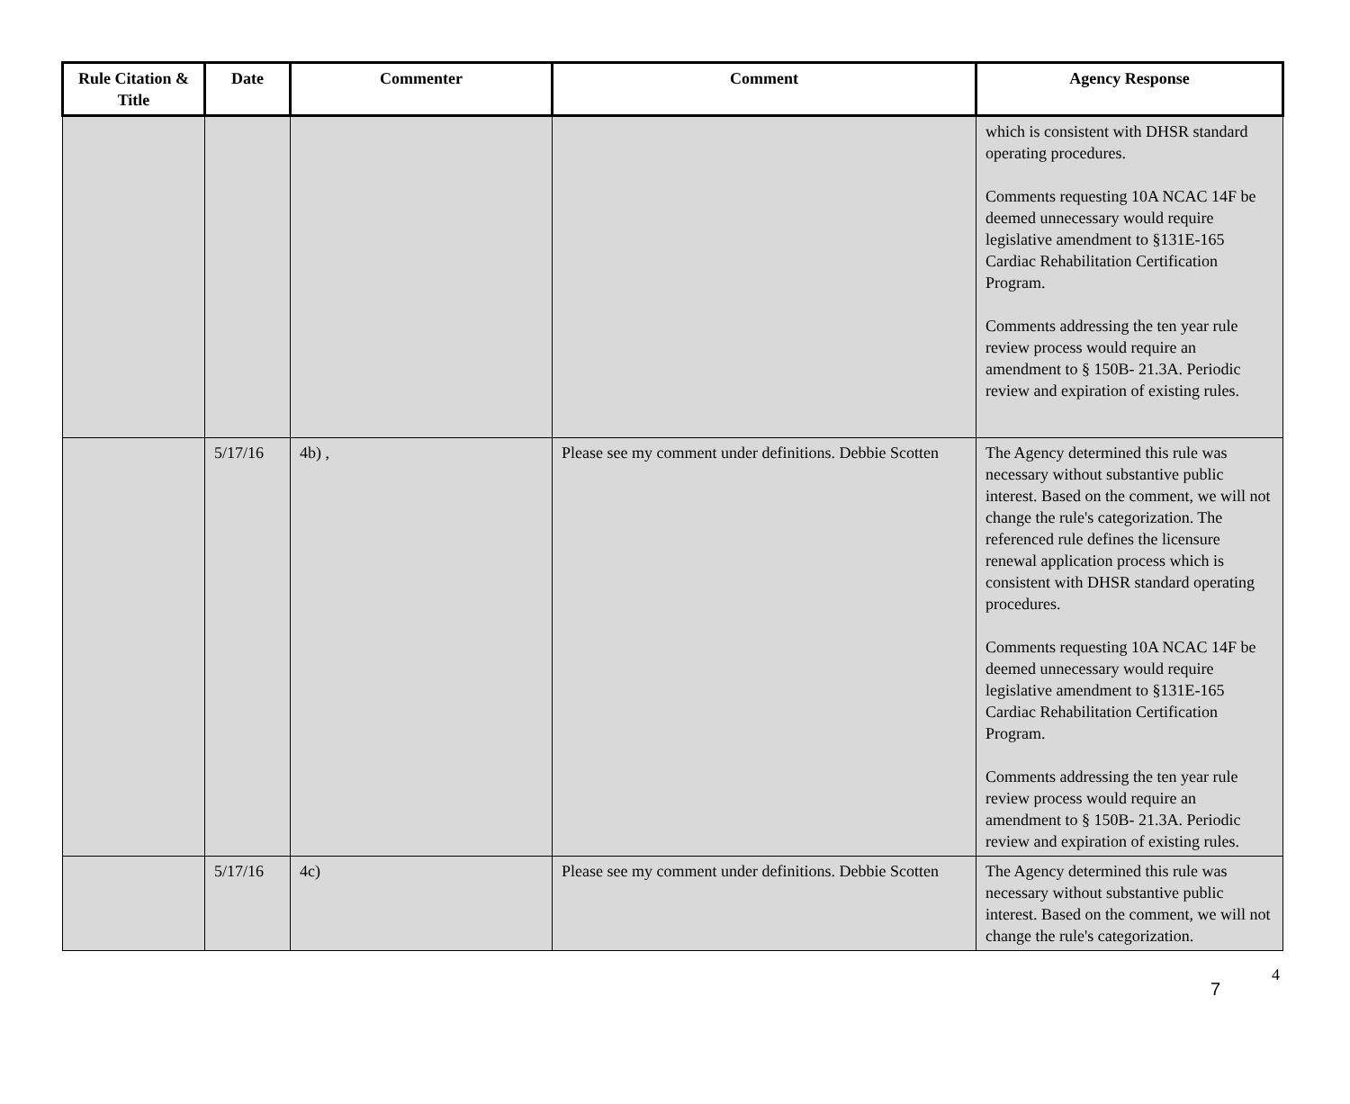| Rule Citation & Title | Date | Commenter | Comment | Agency Response |
| --- | --- | --- | --- | --- |
| | | | | which is consistent with DHSR standard operating procedures. Comments requesting 10A NCAC 14F be deemed unnecessary would require legislative amendment to §131E-165 Cardiac Rehabilitation Certification Program. Comments addressing the ten year rule review process would require an amendment to § 150B- 21.3A. Periodic review and expiration of existing rules. |
| | 5/17/16 | 4b) , | Please see my comment under definitions. Debbie Scotten | The Agency determined this rule was necessary without substantive public interest. Based on the comment, we will not change the rule's categorization. The referenced rule defines the licensure renewal application process which is consistent with DHSR standard operating procedures. Comments requesting 10A NCAC 14F be deemed unnecessary would require legislative amendment to §131E-165 Cardiac Rehabilitation Certification Program. Comments addressing the ten year rule review process would require an amendment to § 150B- 21.3A. Periodic review and expiration of existing rules. |
| | 5/17/16 | 4c) | Please see my comment under definitions. Debbie Scotten | The Agency determined this rule was necessary without substantive public interest. Based on the comment, we will not change the rule's categorization. |
4
7